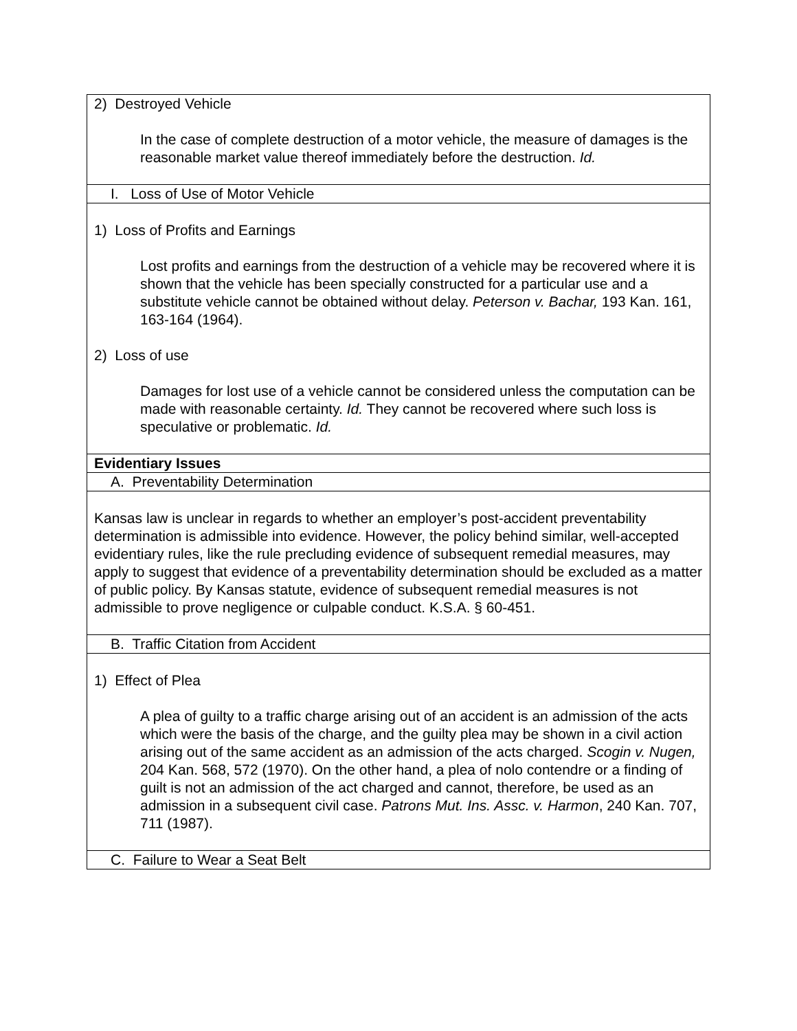| 2) Destroyed Vehicle In the case of complete destruction of a motor vehicle, the measure of damages is the reasonable market value thereof immediately before the destruction. Id. |
| I. Loss of Use of Motor Vehicle |
| 1) Loss of Profits and Earnings Lost profits and earnings from the destruction of a vehicle may be recovered where it is shown that the vehicle has been specially constructed for a particular use and a substitute vehicle cannot be obtained without delay. Peterson v. Bachar, 193 Kan. 161, 163-164 (1964). 2) Loss of use Damages for lost use of a vehicle cannot be considered unless the computation can be made with reasonable certainty. Id. They cannot be recovered where such loss is speculative or problematic. Id. |
| Evidentiary Issues |
| A. Preventability Determination |
| Kansas law is unclear in regards to whether an employer’s post-accident preventability determination is admissible into evidence. However, the policy behind similar, well-accepted evidentiary rules, like the rule precluding evidence of subsequent remedial measures, may apply to suggest that evidence of a preventability determination should be excluded as a matter of public policy. By Kansas statute, evidence of subsequent remedial measures is not admissible to prove negligence or culpable conduct. K.S.A. § 60-451. |
| B. Traffic Citation from Accident |
| 1) Effect of Plea A plea of guilty to a traffic charge arising out of an accident is an admission of the acts which were the basis of the charge, and the guilty plea may be shown in a civil action arising out of the same accident as an admission of the acts charged. Scogin v. Nugen, 204 Kan. 568, 572 (1970). On the other hand, a plea of nolo contendre or a finding of guilt is not an admission of the act charged and cannot, therefore, be used as an admission in a subsequent civil case. Patrons Mut. Ins. Assc. v. Harmon , 240 Kan. 707, 711 (1987). |
| C. Failure to Wear a Seat Belt |